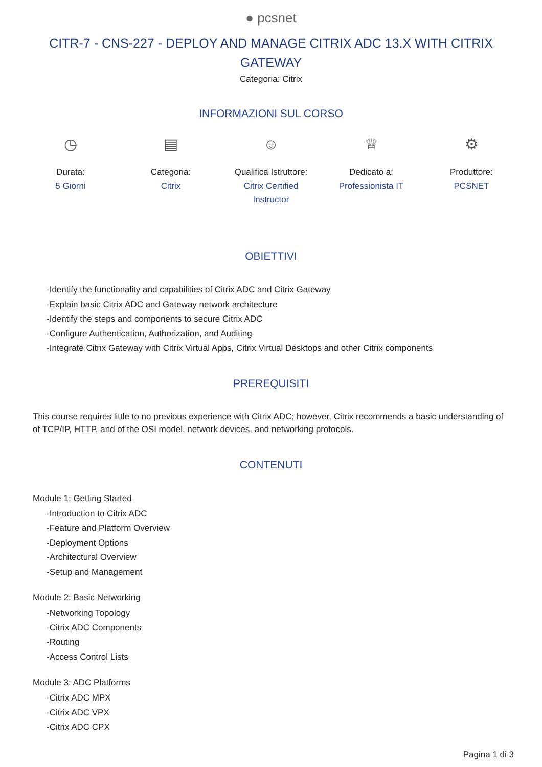● pcsnet
CITR-7 - CNS-227 - DEPLOY AND MANAGE CITRIX ADC 13.X WITH CITRIX GATEWAY
Categoria: Citrix
INFORMAZIONI SUL CORSO
◷
Durata:
5 Giorni
▤
Categoria:
Citrix
☺
Qualifica Istruttore:
Citrix Certified Instructor
♕
Dedicato a:
Professionista IT
⚙
Produttore:
PCSNET
OBIETTIVI
-Identify the functionality and capabilities of Citrix ADC and Citrix Gateway
-Explain basic Citrix ADC and Gateway network architecture
-Identify the steps and components to secure Citrix ADC
-Configure Authentication, Authorization, and Auditing
-Integrate Citrix Gateway with Citrix Virtual Apps, Citrix Virtual Desktops and other Citrix components
PREREQUISITI
This course requires little to no previous experience with Citrix ADC; however, Citrix recommends a basic understanding of of TCP/IP, HTTP, and of the OSI model, network devices, and networking protocols.
CONTENUTI
Module 1: Getting Started
-Introduction to Citrix ADC
-Feature and Platform Overview
-Deployment Options
-Architectural Overview
-Setup and Management
Module 2: Basic Networking
-Networking Topology
-Citrix ADC Components
-Routing
-Access Control Lists
Module 3: ADC Platforms
-Citrix ADC MPX
-Citrix ADC VPX
-Citrix ADC CPX
Pagina 1 di 3